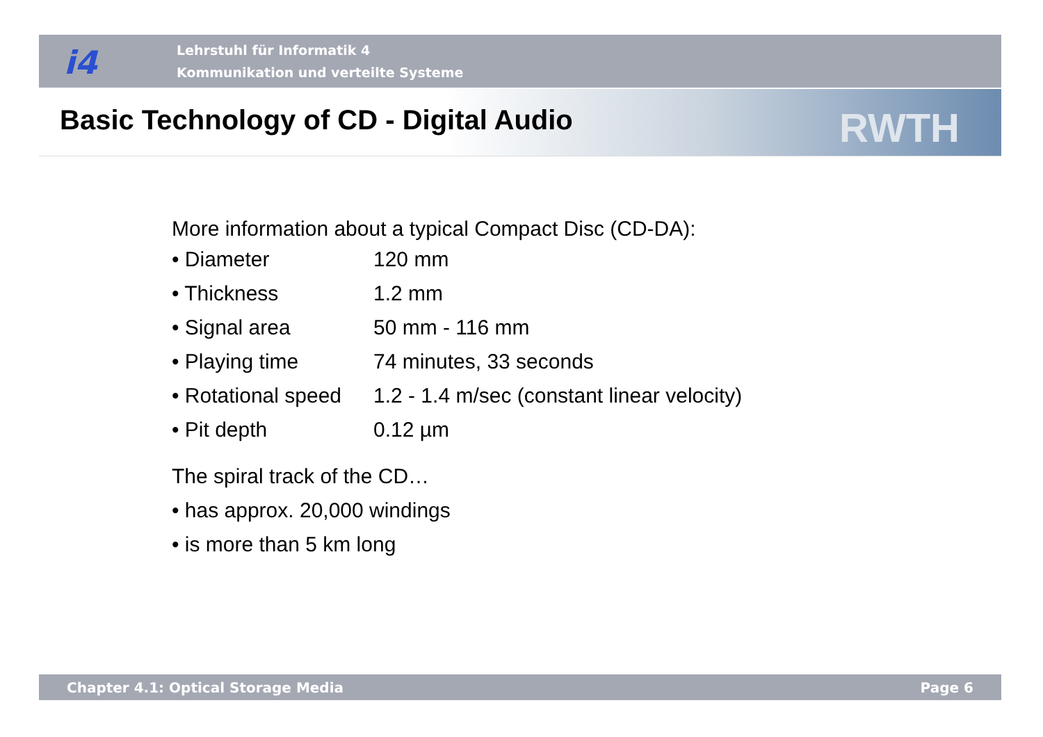i4
Lehrstuhl für Informatik 4
Kommunikation und verteilte Systeme
Basic Technology of CD - Digital Audio
RWTH
More information about a typical Compact Disc (CD-DA):
| • Diameter | 120 mm |
| • Thickness | 1.2 mm |
| • Signal area | 50 mm - 116 mm |
| • Playing time | 74 minutes, 33 seconds |
| • Rotational speed | 1.2 - 1.4 m/sec (constant linear velocity) |
| • Pit depth | 0.12 µm |
The spiral track of the CD…
• has approx. 20,000 windings
• is more than 5 km long
Chapter 4.1: Optical Storage Media Page 6